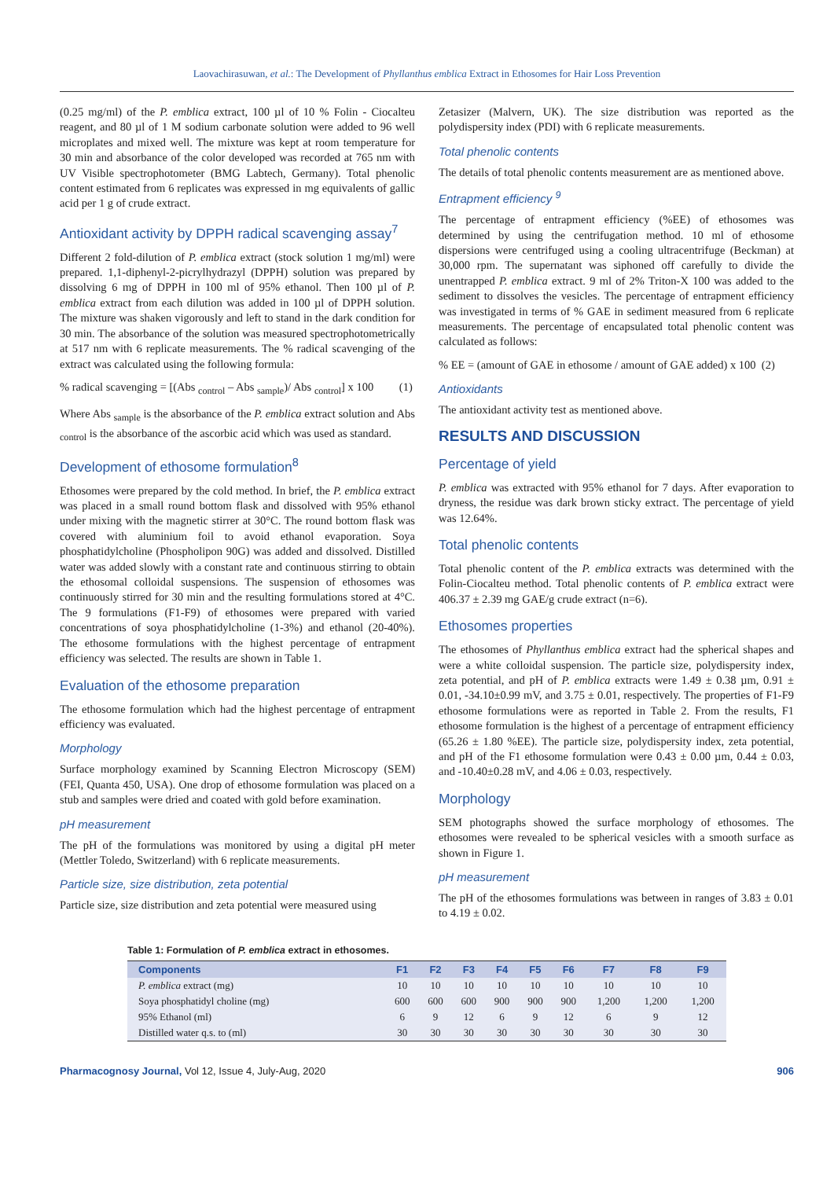Laovachirasuwan, et al.: The Development of Phyllanthus emblica Extract in Ethosomes for Hair Loss Prevention
(0.25 mg/ml) of the P. emblica extract, 100 µl of 10 % Folin - Ciocalteu reagent, and 80 µl of 1 M sodium carbonate solution were added to 96 well microplates and mixed well. The mixture was kept at room temperature for 30 min and absorbance of the color developed was recorded at 765 nm with UV Visible spectrophotometer (BMG Labtech, Germany). Total phenolic content estimated from 6 replicates was expressed in mg equivalents of gallic acid per 1 g of crude extract.
Antioxidant activity by DPPH radical scavenging assay<sup>7</sup>
Different 2 fold-dilution of P. emblica extract (stock solution 1 mg/ml) were prepared. 1,1-diphenyl-2-picrylhydrazyl (DPPH) solution was prepared by dissolving 6 mg of DPPH in 100 ml of 95% ethanol. Then 100 µl of P. emblica extract from each dilution was added in 100 µl of DPPH solution. The mixture was shaken vigorously and left to stand in the dark condition for 30 min. The absorbance of the solution was measured spectrophotometrically at 517 nm with 6 replicate measurements. The % radical scavenging of the extract was calculated using the following formula:
% radical scavenging = [(Abs <sub>control</sub> – Abs <sub>sample</sub>)/ Abs <sub>control</sub>] x 100 (1)
Where Abs <sub>sample</sub> is the absorbance of the P. emblica extract solution and Abs <sub>control</sub> is the absorbance of the ascorbic acid which was used as standard.
Development of ethosome formulation<sup>8</sup>
Ethosomes were prepared by the cold method. In brief, the P. emblica extract was placed in a small round bottom flask and dissolved with 95% ethanol under mixing with the magnetic stirrer at 30°C. The round bottom flask was covered with aluminium foil to avoid ethanol evaporation. Soya phosphatidylcholine (Phospholipon 90G) was added and dissolved. Distilled water was added slowly with a constant rate and continuous stirring to obtain the ethosomal colloidal suspensions. The suspension of ethosomes was continuously stirred for 30 min and the resulting formulations stored at 4°C. The 9 formulations (F1-F9) of ethosomes were prepared with varied concentrations of soya phosphatidylcholine (1-3%) and ethanol (20-40%). The ethosome formulations with the highest percentage of entrapment efficiency was selected. The results are shown in Table 1.
Evaluation of the ethosome preparation
The ethosome formulation which had the highest percentage of entrapment efficiency was evaluated.
Morphology
Surface morphology examined by Scanning Electron Microscopy (SEM) (FEI, Quanta 450, USA). One drop of ethosome formulation was placed on a stub and samples were dried and coated with gold before examination.
pH measurement
The pH of the formulations was monitored by using a digital pH meter (Mettler Toledo, Switzerland) with 6 replicate measurements.
Particle size, size distribution, zeta potential
Particle size, size distribution and zeta potential were measured using
Zetasizer (Malvern, UK). The size distribution was reported as the polydispersity index (PDI) with 6 replicate measurements.
Total phenolic contents
The details of total phenolic contents measurement are as mentioned above.
Entrapment efficiency <sup>9</sup>
The percentage of entrapment efficiency (%EE) of ethosomes was determined by using the centrifugation method. 10 ml of ethosome dispersions were centrifuged using a cooling ultracentrifuge (Beckman) at 30,000 rpm. The supernatant was siphoned off carefully to divide the unentrapped P. emblica extract. 9 ml of 2% Triton-X 100 was added to the sediment to dissolves the vesicles. The percentage of entrapment efficiency was investigated in terms of % GAE in sediment measured from 6 replicate measurements. The percentage of encapsulated total phenolic content was calculated as follows:
% EE = (amount of GAE in ethosome / amount of GAE added) x 100 (2)
Antioxidants
The antioxidant activity test as mentioned above.
RESULTS AND DISCUSSION
Percentage of yield
P. emblica was extracted with 95% ethanol for 7 days. After evaporation to dryness, the residue was dark brown sticky extract. The percentage of yield was 12.64%.
Total phenolic contents
Total phenolic content of the P. emblica extracts was determined with the Folin-Ciocalteu method. Total phenolic contents of P. emblica extract were 406.37 ± 2.39 mg GAE/g crude extract (n=6).
Ethosomes properties
The ethosomes of Phyllanthus emblica extract had the spherical shapes and were a white colloidal suspension. The particle size, polydispersity index, zeta potential, and pH of P. emblica extracts were 1.49 ± 0.38 µm, 0.91 ± 0.01, -34.10±0.99 mV, and 3.75 ± 0.01, respectively. The properties of F1-F9 ethosome formulations were as reported in Table 2. From the results, F1 ethosome formulation is the highest of a percentage of entrapment efficiency (65.26 ± 1.80 %EE). The particle size, polydispersity index, zeta potential, and pH of the F1 ethosome formulation were 0.43 ± 0.00 µm, 0.44 ± 0.03, and -10.40±0.28 mV, and 4.06 ± 0.03, respectively.
Morphology
SEM photographs showed the surface morphology of ethosomes. The ethosomes were revealed to be spherical vesicles with a smooth surface as shown in Figure 1.
pH measurement
The pH of the ethosomes formulations was between in ranges of 3.83 ± 0.01 to 4.19 ± 0.02.
Table 1: Formulation of P. emblica extract in ethosomes.
| Components | F1 | F2 | F3 | F4 | F5 | F6 | F7 | F8 | F9 |
| --- | --- | --- | --- | --- | --- | --- | --- | --- | --- |
| P. emblica extract (mg) | 10 | 10 | 10 | 10 | 10 | 10 | 10 | 10 | 10 |
| Soya phosphatidyl choline (mg) | 600 | 600 | 600 | 900 | 900 | 900 | 1,200 | 1,200 | 1,200 |
| 95% Ethanol (ml) | 6 | 9 | 12 | 6 | 9 | 12 | 6 | 9 | 12 |
| Distilled water q.s. to (ml) | 30 | 30 | 30 | 30 | 30 | 30 | 30 | 30 | 30 |
Pharmacognosy Journal, Vol 12, Issue 4, July-Aug, 2020 906